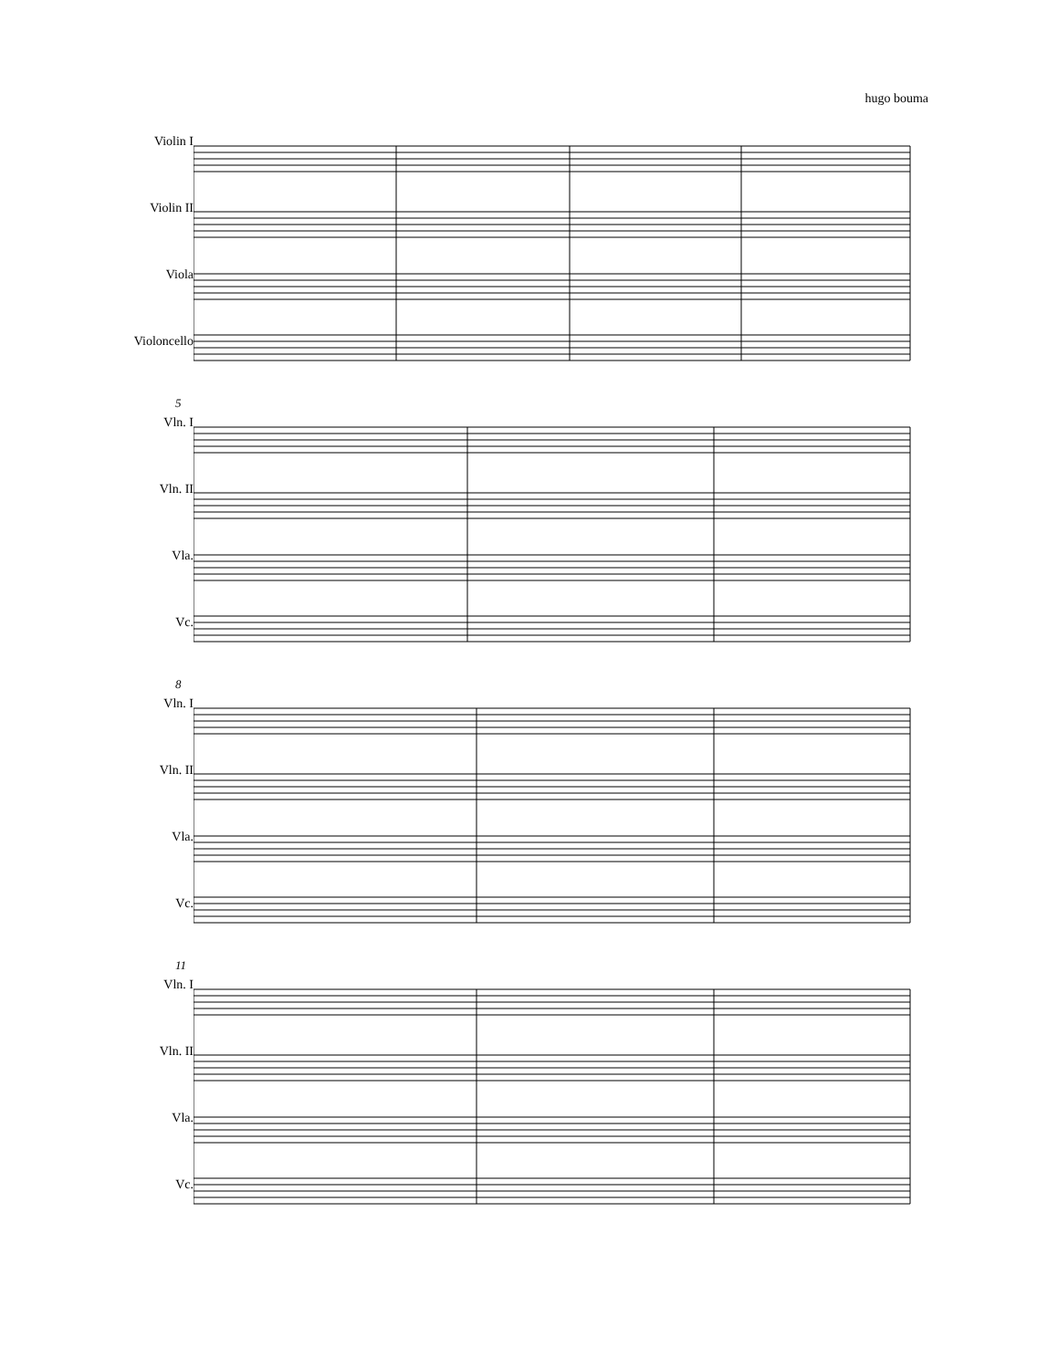hugo bouma
Violin I
Violin II
Viola
Violoncello
5
Vln. I
Vln. II
Vla.
Vc.
8
Vln. I
Vln. II
Vla.
Vc.
11
Vln. I
Vln. II
Vla.
Vc.